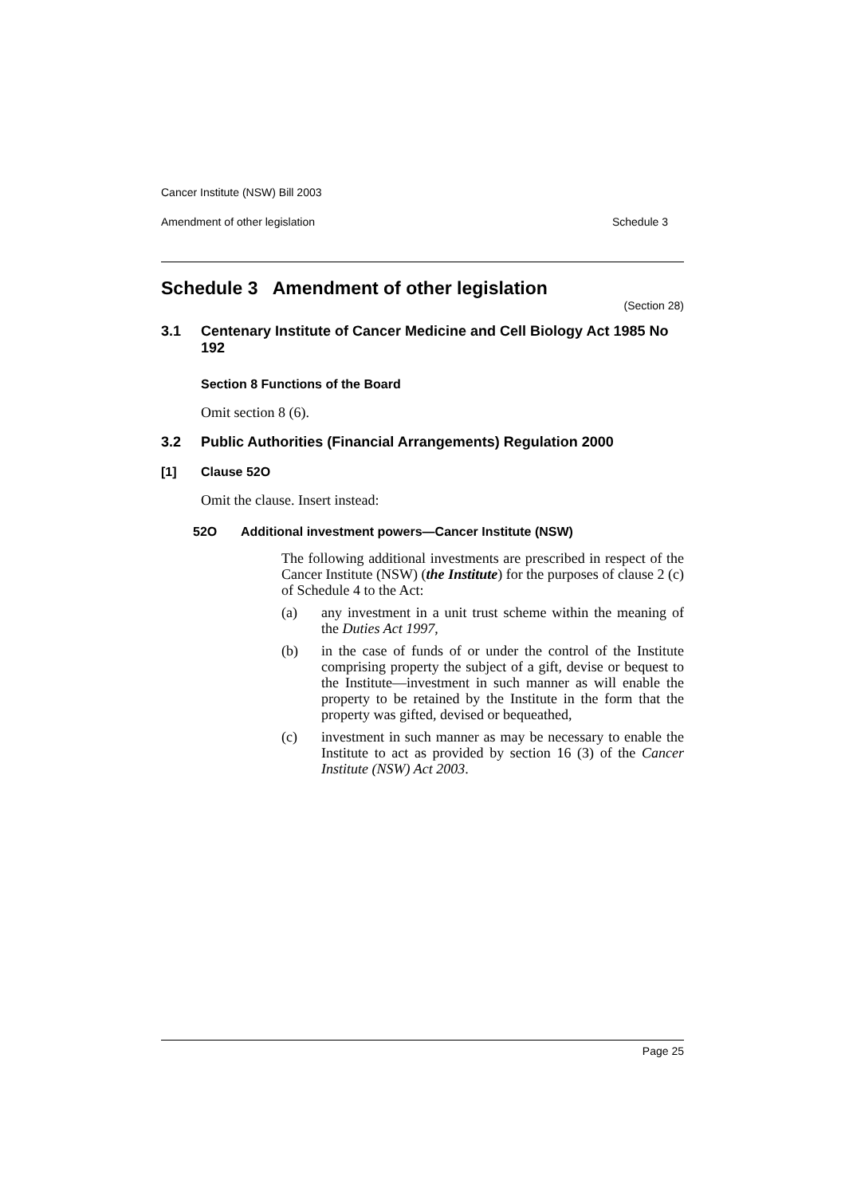Cancer Institute (NSW) Bill 2003
Amendment of other legislation Schedule 3
Schedule 3 Amendment of other legislation
(Section 28)
3.1 Centenary Institute of Cancer Medicine and Cell Biology Act 1985 No 192
Section 8 Functions of the Board
Omit section 8 (6).
3.2 Public Authorities (Financial Arrangements) Regulation 2000
[1] Clause 52O
Omit the clause. Insert instead:
52O Additional investment powers—Cancer Institute (NSW)
The following additional investments are prescribed in respect of the Cancer Institute (NSW) (the Institute) for the purposes of clause 2 (c) of Schedule 4 to the Act:
(a)
any investment in a unit trust scheme within the meaning of the Duties Act 1997,
(b)
in the case of funds of or under the control of the Institute comprising property the subject of a gift, devise or bequest to the Institute—investment in such manner as will enable the property to be retained by the Institute in the form that the property was gifted, devised or bequeathed,
(c)
investment in such manner as may be necessary to enable the Institute to act as provided by section 16 (3) of the Cancer Institute (NSW) Act 2003.
Page 25